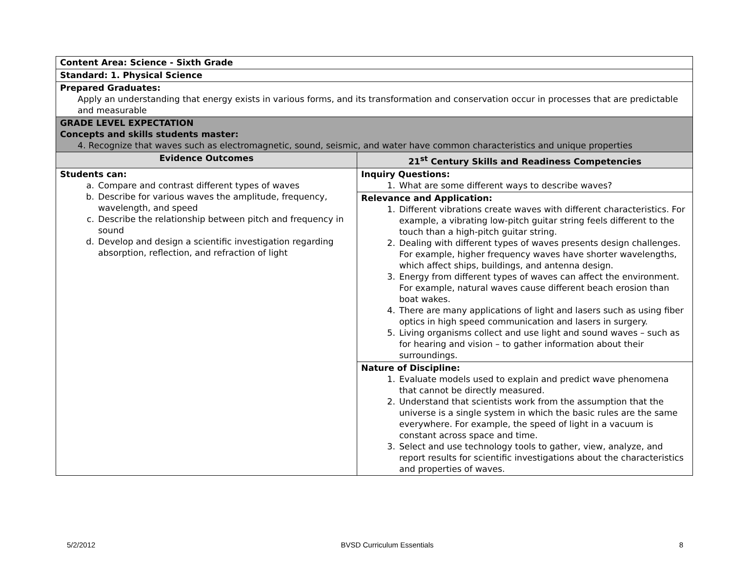| Content Area: Science - Sixth Grade | |
| Standard: 1. Physical Science | |
| Prepared Graduates: Apply an understanding that energy exists in various forms, and its transformation and conservation occur in processes that are predictable and measurable | |
| GRADE LEVEL EXPECTATION Concepts and skills students master: 4. Recognize that waves such as electromagnetic, sound, seismic, and water have common characteristics and unique properties | |
| Evidence Outcomes | 21<sup>st</sup> Century Skills and Readiness Competencies |
| Students can: a. Compare and contrast different types of waves b. Describe for various waves the amplitude, frequency, wavelength, and speed c. Describe the relationship between pitch and frequency in sound d. Develop and design a scientific investigation regarding absorption, reflection, and refraction of light | Inquiry Questions: 1. What are some different ways to describe waves? |
| | Relevance and Application: 1. Different vibrations create waves with different characteristics. For example, a vibrating low-pitch guitar string feels different to the touch than a high-pitch guitar string. 2. Dealing with different types of waves presents design challenges. For example, higher frequency waves have shorter wavelengths, which affect ships, buildings, and antenna design. 3. Energy from different types of waves can affect the environment. For example, natural waves cause different beach erosion than boat wakes. 4. There are many applications of light and lasers such as using fiber optics in high speed communication and lasers in surgery. 5. Living organisms collect and use light and sound waves – such as for hearing and vision – to gather information about their surroundings. |
| | Nature of Discipline: 1. Evaluate models used to explain and predict wave phenomena that cannot be directly measured. 2. Understand that scientists work from the assumption that the universe is a single system in which the basic rules are the same everywhere. For example, the speed of light in a vacuum is constant across space and time. 3. Select and use technology tools to gather, view, analyze, and report results for scientific investigations about the characteristics and properties of waves. |
5/2/2012 BVSD Curriculum Essentials 8